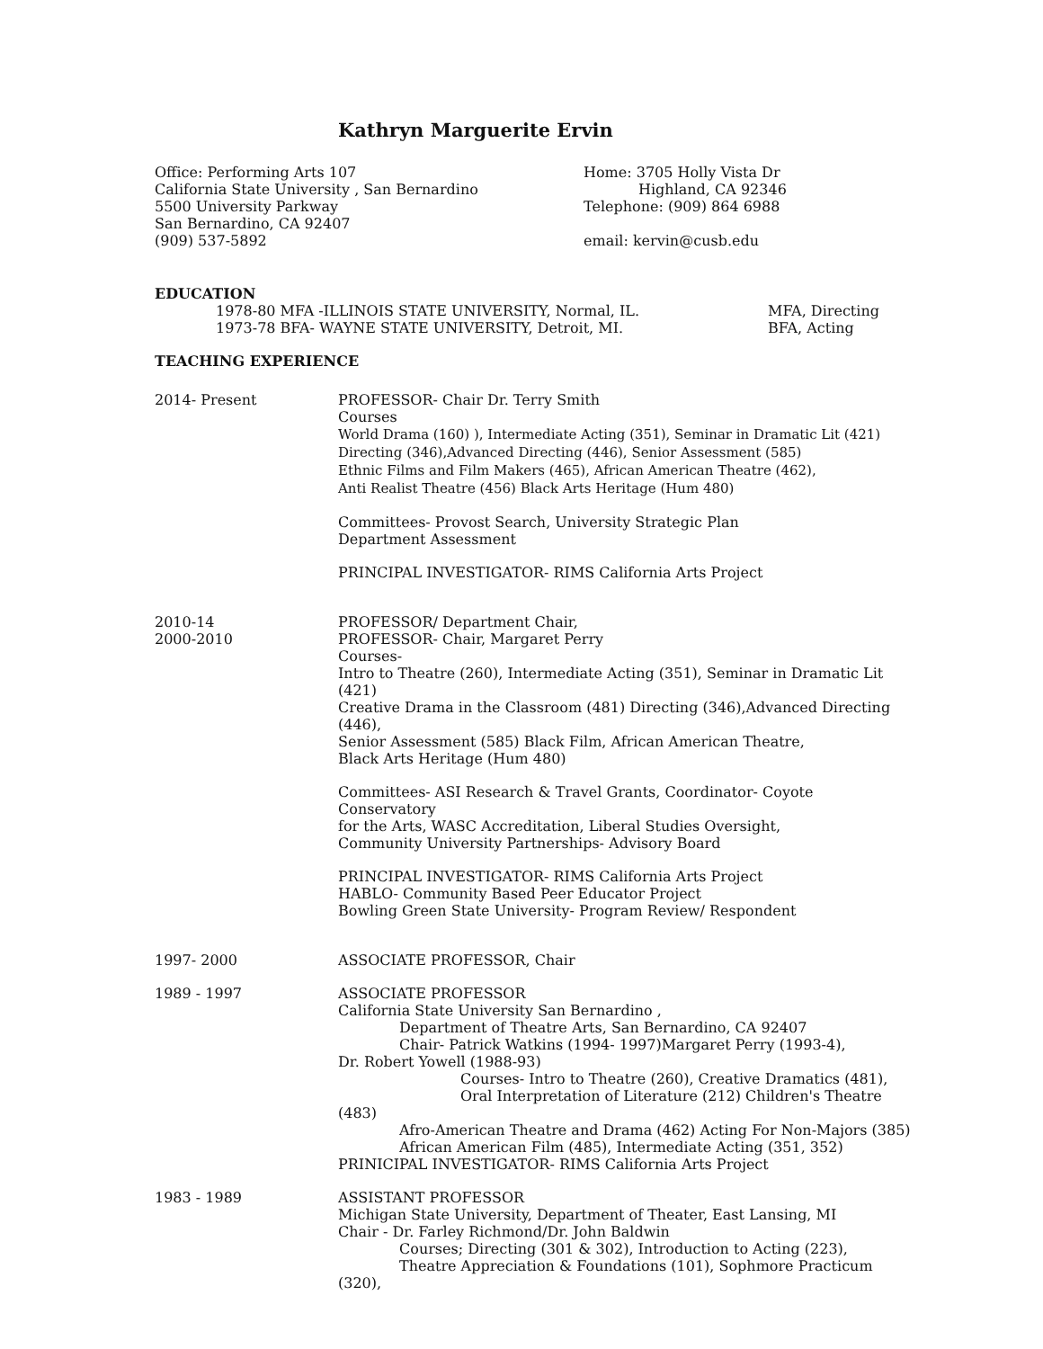Kathryn Marguerite Ervin
Office: Performing Arts 107
California State University , San Bernardino
5500 University Parkway
San Bernardino, CA 92407
(909) 537-5892
Home: 3705 Holly Vista Dr
Highland, CA 92346
Telephone: (909) 864 6988
email: kervin@cusb.edu
EDUCATION
1978-80 MFA -ILLINOIS STATE UNIVERSITY, Normal, IL.
1973-78 BFA- WAYNE STATE UNIVERSITY, Detroit, MI.
MFA, Directing
BFA, Acting
TEACHING EXPERIENCE
2014- Present PROFESSOR- Chair Dr. Terry Smith
Courses
World Drama (160) ), Intermediate Acting (351), Seminar in Dramatic Lit (421)
Directing (346),Advanced Directing (446), Senior Assessment (585)
Ethnic Films and Film Makers (465), African American Theatre (462),
Anti Realist Theatre (456) Black Arts Heritage (Hum 480)
Committees- Provost Search, University Strategic Plan
Department Assessment
PRINCIPAL INVESTIGATOR- RIMS California Arts Project
2010-14
2000-2010
PROFESSOR/ Department Chair,
PROFESSOR- Chair, Margaret Perry
Courses-
Intro to Theatre (260), Intermediate Acting (351), Seminar in Dramatic Lit (421)
Creative Drama in the Classroom (481) Directing (346),Advanced Directing (446),
Senior Assessment (585) Black Film, African American Theatre,
Black Arts Heritage (Hum 480)
Committees- ASI Research & Travel Grants, Coordinator- Coyote Conservatory
for the Arts, WASC Accreditation, Liberal Studies Oversight,
Community University Partnerships- Advisory Board
PRINCIPAL INVESTIGATOR- RIMS California Arts Project
HABLO- Community Based Peer Educator Project
Bowling Green State University- Program Review/ Respondent
1997- 2000 ASSOCIATE PROFESSOR, Chair
1989 - 1997 ASSOCIATE PROFESSOR
California State University San Bernardino ,
Department of Theatre Arts, San Bernardino, CA 92407
Chair- Patrick Watkins (1994- 1997)Margaret Perry (1993-4),
Dr. Robert Yowell (1988-93)
Courses- Intro to Theatre (260), Creative Dramatics (481),
Oral Interpretation of Literature (212) Children's Theatre (483)
Afro-American Theatre and Drama (462) Acting For Non-Majors (385)
African American Film (485), Intermediate Acting (351, 352)
PRINICIPAL INVESTIGATOR- RIMS California Arts Project
1983 - 1989 ASSISTANT PROFESSOR
Michigan State University, Department of Theater, East Lansing, MI
Chair - Dr. Farley Richmond/Dr. John Baldwin
Courses; Directing (301 & 302), Introduction to Acting (223),
Theatre Appreciation & Foundations (101), Sophmore Practicum (320),